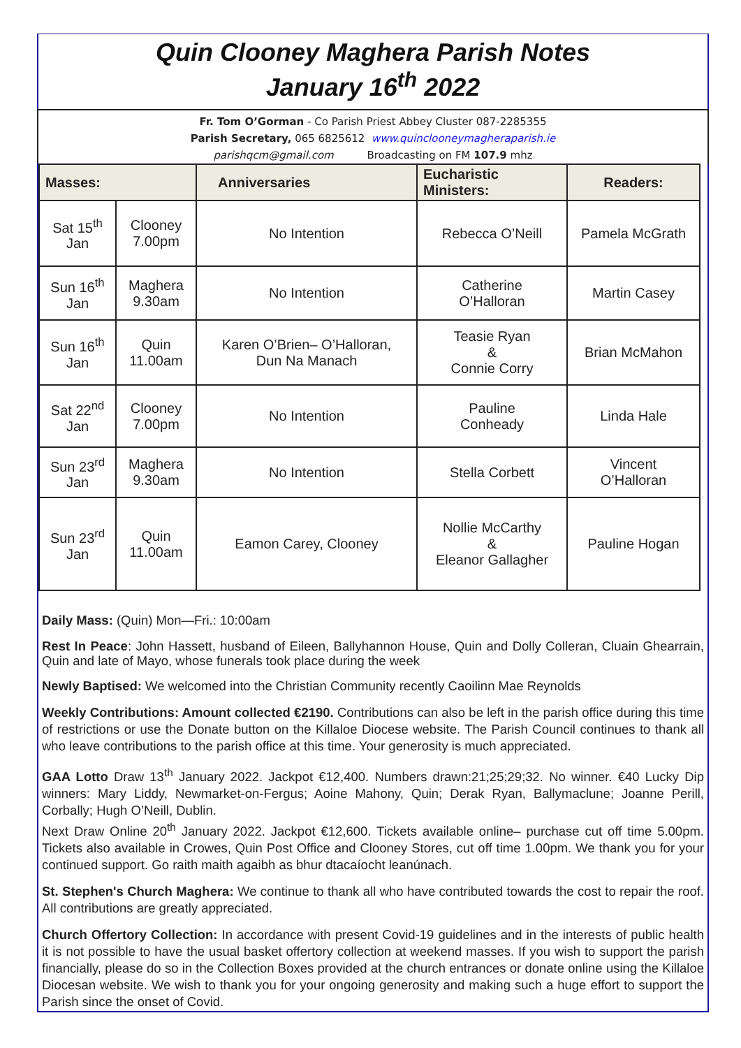Quin Clooney Maghera Parish Notes
January 16<sup>th</sup> 2022
Fr. Tom O’Gorman - Co Parish Priest Abbey Cluster 087-2285355
Parish Secretary, 065 6825612 www.quinclooneymagheraparish.ie
parishqcm@gmail.com Broadcasting on FM 107.9 mhz
| Masses: | | Anniversaries | Eucharistic Ministers: | Readers: |
| --- | --- | --- | --- | --- |
| Sat 15<sup>th</sup> Jan | Clooney 7.00pm | No Intention | Rebecca O’Neill | Pamela McGrath |
| Sun 16<sup>th</sup> Jan | Maghera 9.30am | No Intention | Catherine O’Halloran | Martin Casey |
| Sun 16<sup>th</sup> Jan | Quin 11.00am | Karen O’Brien– O’Halloran, Dun Na Manach | Teasie Ryan & Connie Corry | Brian McMahon |
| Sat 22<sup>nd</sup> Jan | Clooney 7.00pm | No Intention | Pauline Conheady | Linda Hale |
| Sun 23<sup>rd</sup> Jan | Maghera 9.30am | No Intention | Stella Corbett | Vincent O’Halloran |
| Sun 23<sup>rd</sup> Jan | Quin 11.00am | Eamon Carey, Clooney | Nollie McCarthy & Eleanor Gallagher | Pauline Hogan |
Daily Mass: (Quin) Mon—Fri.: 10:00am
Rest In Peace: John Hassett, husband of Eileen, Ballyhannon House, Quin and Dolly Colleran, Cluain Ghearrain, Quin and late of Mayo, whose funerals took place during the week
Newly Baptised: We welcomed into the Christian Community recently Caoilinn Mae Reynolds
Weekly Contributions: Amount collected €2190. Contributions can also be left in the parish office during this time of restrictions or use the Donate button on the Killaloe Diocese website. The Parish Council continues to thank all who leave contributions to the parish office at this time. Your generosity is much appreciated.
GAA Lotto Draw 13<sup>th</sup> January 2022. Jackpot €12,400. Numbers drawn:21;25;29;32. No winner. €40 Lucky Dip winners: Mary Liddy, Newmarket-on-Fergus; Aoine Mahony, Quin; Derak Ryan, Ballymaclune; Joanne Perill, Corbally; Hugh O’Neill, Dublin.
Next Draw Online 20<sup>th</sup> January 2022. Jackpot €12,600. Tickets available online– purchase cut off time 5.00pm. Tickets also available in Crowes, Quin Post Office and Clooney Stores, cut off time 1.00pm. We thank you for your continued support. Go raith maith agaibh as bhur dtacaíocht leanúnach.
St. Stephen's Church Maghera: We continue to thank all who have contributed towards the cost to repair the roof. All contributions are greatly appreciated.
Church Offertory Collection: In accordance with present Covid-19 guidelines and in the interests of public health it is not possible to have the usual basket offertory collection at weekend masses. If you wish to support the parish financially, please do so in the Collection Boxes provided at the church entrances or donate online using the Killaloe Diocesan website. We wish to thank you for your ongoing generosity and making such a huge effort to support the Parish since the onset of Covid.